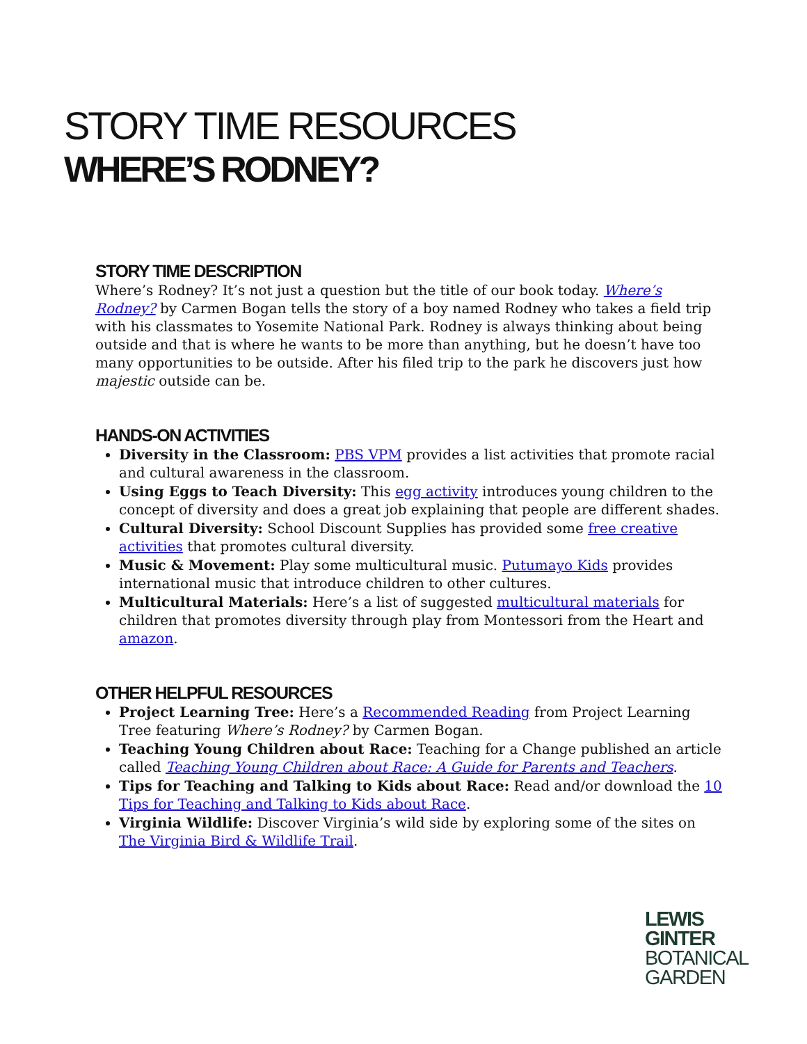STORY TIME RESOURCES
WHERE’S RODNEY?
STORY TIME DESCRIPTION
Where’s Rodney? It’s not just a question but the title of our book today. Where’s Rodney? by Carmen Bogan tells the story of a boy named Rodney who takes a field trip with his classmates to Yosemite National Park. Rodney is always thinking about being outside and that is where he wants to be more than anything, but he doesn’t have too many opportunities to be outside. After his filed trip to the park he discovers just how majestic outside can be.
HANDS-ON ACTIVITIES
Diversity in the Classroom: PBS VPM provides a list activities that promote racial and cultural awareness in the classroom.
Using Eggs to Teach Diversity: This egg activity introduces young children to the concept of diversity and does a great job explaining that people are different shades.
Cultural Diversity: School Discount Supplies has provided some free creative activities that promotes cultural diversity.
Music & Movement: Play some multicultural music. Putumayo Kids provides international music that introduce children to other cultures.
Multicultural Materials: Here’s a list of suggested multicultural materials for children that promotes diversity through play from Montessori from the Heart and amazon.
OTHER HELPFUL RESOURCES
Project Learning Tree: Here’s a Recommended Reading from Project Learning Tree featuring Where’s Rodney? by Carmen Bogan.
Teaching Young Children about Race: Teaching for a Change published an article called Teaching Young Children about Race: A Guide for Parents and Teachers.
Tips for Teaching and Talking to Kids about Race: Read and/or download the 10 Tips for Teaching and Talking to Kids about Race.
Virginia Wildlife: Discover Virginia’s wild side by exploring some of the sites on The Virginia Bird & Wildlife Trail.
LEWIS
GINTER
BOTANICAL
GARDEN